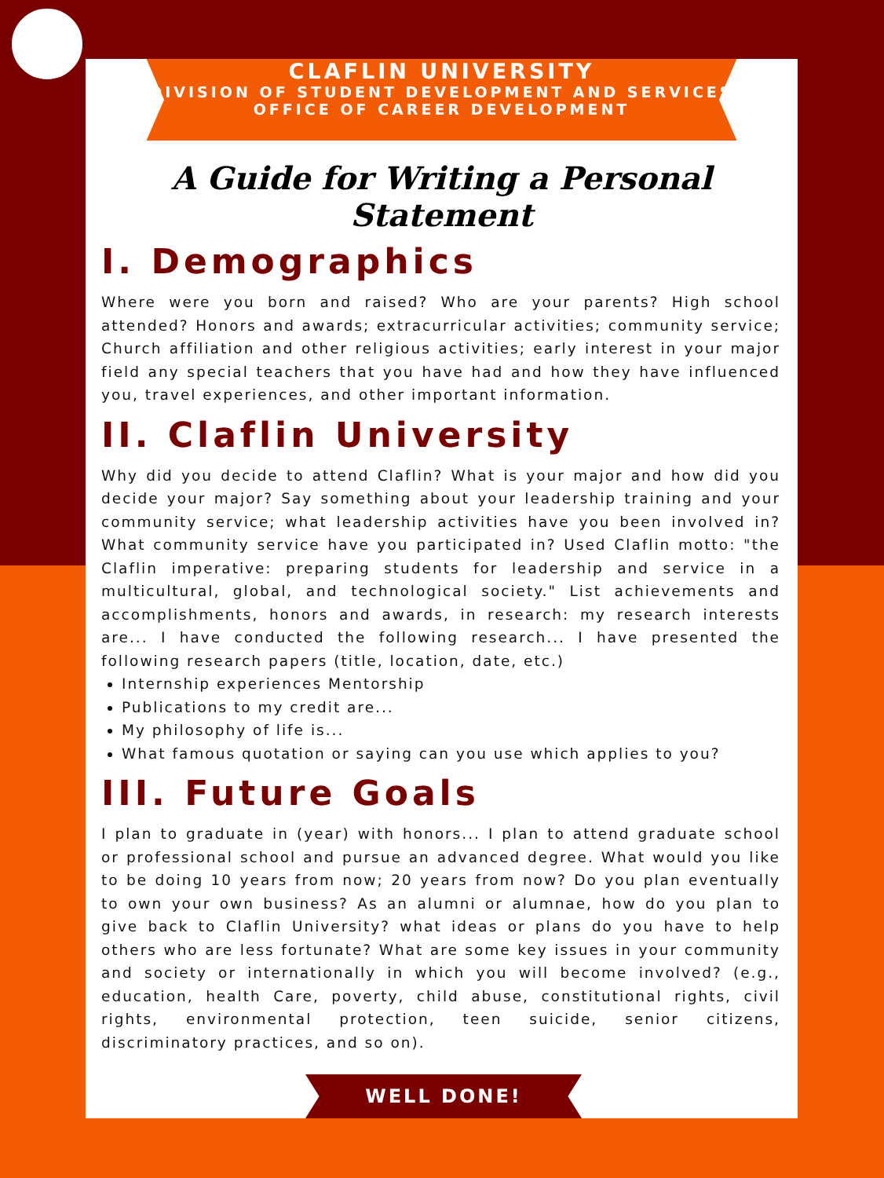CLAFLIN UNIVERSITY
DIVISION OF STUDENT DEVELOPMENT AND SERVICES
OFFICE OF CAREER DEVELOPMENT
A Guide for Writing a Personal Statement
I. Demographics
Where were you born and raised? Who are your parents? High school attended? Honors and awards; extracurricular activities; community service; Church affiliation and other religious activities; early interest in your major field any special teachers that you have had and how they have influenced you, travel experiences, and other important information.
II. Claflin University
Why did you decide to attend Claflin? What is your major and how did you decide your major? Say something about your leadership training and your community service; what leadership activities have you been involved in? What community service have you participated in? Used Claflin motto: "the Claflin imperative: preparing students for leadership and service in a multicultural, global, and technological society." List achievements and accomplishments, honors and awards, in research: my research interests are... I have conducted the following research... I have presented the following research papers (title, location, date, etc.)
Internship experiences Mentorship
Publications to my credit are...
My philosophy of life is...
What famous quotation or saying can you use which applies to you?
III. Future Goals
I plan to graduate in (year) with honors... I plan to attend graduate school or professional school and pursue an advanced degree. What would you like to be doing 10 years from now; 20 years from now? Do you plan eventually to own your own business? As an alumni or alumnae, how do you plan to give back to Claflin University? what ideas or plans do you have to help others who are less fortunate? What are some key issues in your community and society or internationally in which you will become involved? (e.g., education, health Care, poverty, child abuse, constitutional rights, civil rights, environmental protection, teen suicide, senior citizens, discriminatory practices, and so on).
WELL DONE!